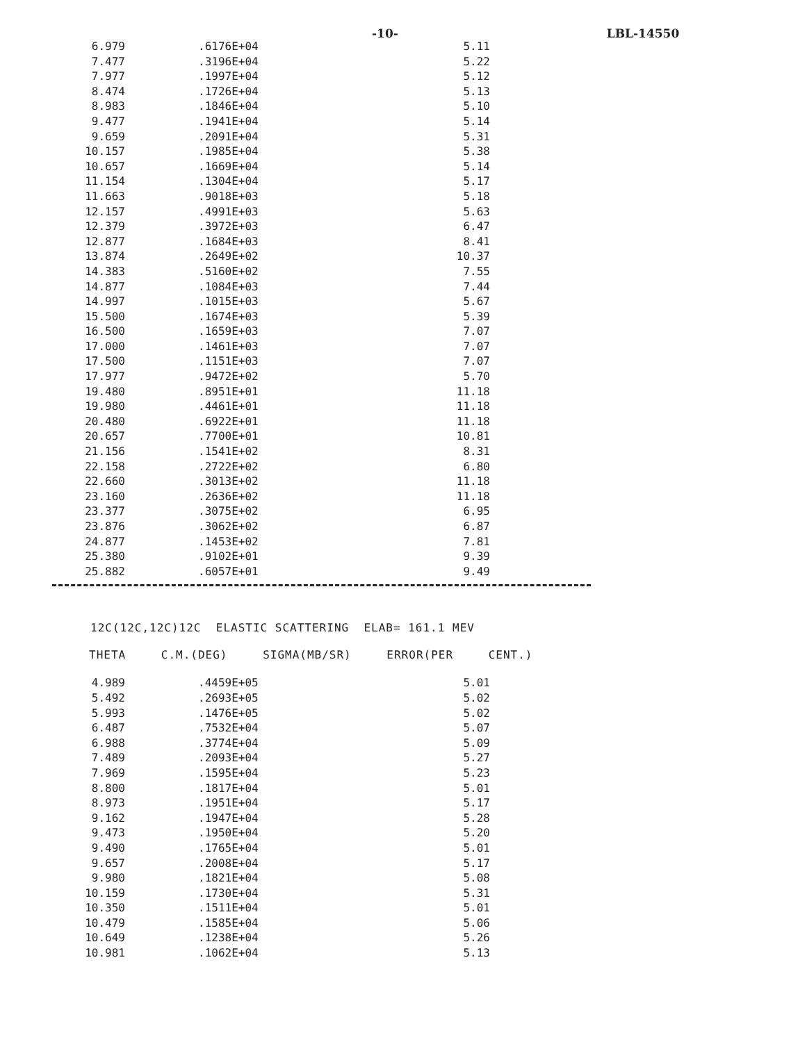-10- LBL-14550
| 6.979 | .6176E+04 | 5.11 |
| 7.477 | .3196E+04 | 5.22 |
| 7.977 | .1997E+04 | 5.12 |
| 8.474 | .1726E+04 | 5.13 |
| 8.983 | .1846E+04 | 5.10 |
| 9.477 | .1941E+04 | 5.14 |
| 9.659 | .2091E+04 | 5.31 |
| 10.157 | .1985E+04 | 5.38 |
| 10.657 | .1669E+04 | 5.14 |
| 11.154 | .1304E+04 | 5.17 |
| 11.663 | .9018E+03 | 5.18 |
| 12.157 | .4991E+03 | 5.63 |
| 12.379 | .3972E+03 | 6.47 |
| 12.877 | .1684E+03 | 8.41 |
| 13.874 | .2649E+02 | 10.37 |
| 14.383 | .5160E+02 | 7.55 |
| 14.877 | .1084E+03 | 7.44 |
| 14.997 | .1015E+03 | 5.67 |
| 15.500 | .1674E+03 | 5.39 |
| 16.500 | .1659E+03 | 7.07 |
| 17.000 | .1461E+03 | 7.07 |
| 17.500 | .1151E+03 | 7.07 |
| 17.977 | .9472E+02 | 5.70 |
| 19.480 | .8951E+01 | 11.18 |
| 19.980 | .4461E+01 | 11.18 |
| 20.480 | .6922E+01 | 11.18 |
| 20.657 | .7700E+01 | 10.81 |
| 21.156 | .1541E+02 | 8.31 |
| 22.158 | .2722E+02 | 6.80 |
| 22.660 | .3013E+02 | 11.18 |
| 23.160 | .2636E+02 | 11.18 |
| 23.377 | .3075E+02 | 6.95 |
| 23.876 | .3062E+02 | 6.87 |
| 24.877 | .1453E+02 | 7.81 |
| 25.380 | .9102E+01 | 9.39 |
| 25.882 | .6057E+01 | 9.49 |
12C(12C,12C)12C ELASTIC SCATTERING ELAB= 161.1 MEV
THETA C.M.(DEG) SIGMA(MB/SR) ERROR(PER CENT.)
| 4.989 | .4459E+05 | 5.01 |
| 5.492 | .2693E+05 | 5.02 |
| 5.993 | .1476E+05 | 5.02 |
| 6.487 | .7532E+04 | 5.07 |
| 6.988 | .3774E+04 | 5.09 |
| 7.489 | .2093E+04 | 5.27 |
| 7.969 | .1595E+04 | 5.23 |
| 8.800 | .1817E+04 | 5.01 |
| 8.973 | .1951E+04 | 5.17 |
| 9.162 | .1947E+04 | 5.28 |
| 9.473 | .1950E+04 | 5.20 |
| 9.490 | .1765E+04 | 5.01 |
| 9.657 | .2008E+04 | 5.17 |
| 9.980 | .1821E+04 | 5.08 |
| 10.159 | .1730E+04 | 5.31 |
| 10.350 | .1511E+04 | 5.01 |
| 10.479 | .1585E+04 | 5.06 |
| 10.649 | .1238E+04 | 5.26 |
| 10.981 | .1062E+04 | 5.13 |